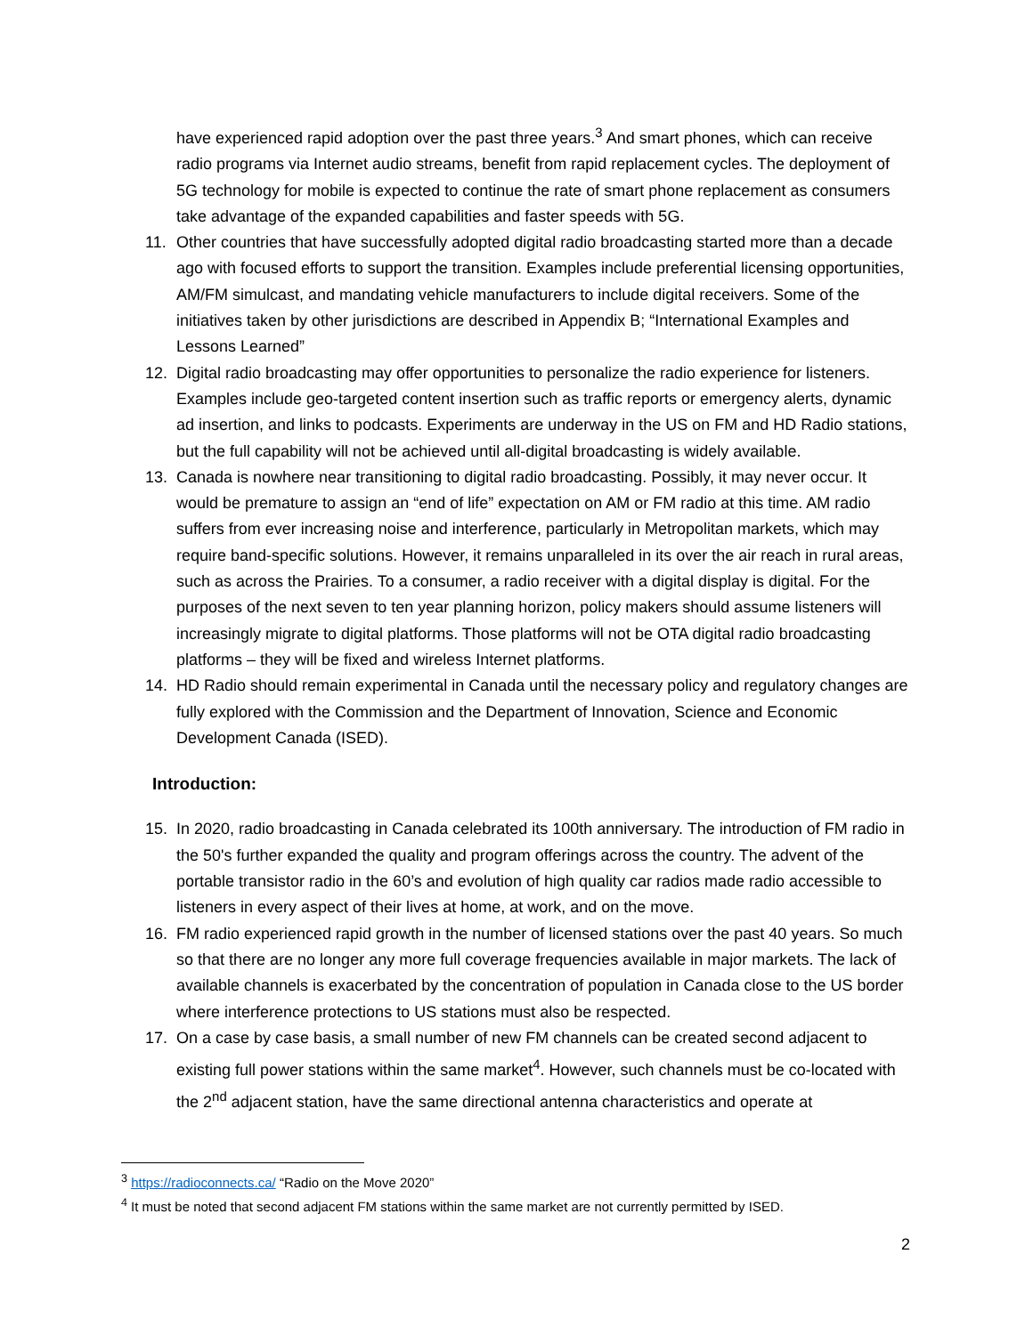have experienced rapid adoption over the past three years.<sup>3</sup> And smart phones, which can receive radio programs via Internet audio streams, benefit from rapid replacement cycles. The deployment of 5G technology for mobile is expected to continue the rate of smart phone replacement as consumers take advantage of the expanded capabilities and faster speeds with 5G.
11. Other countries that have successfully adopted digital radio broadcasting started more than a decade ago with focused efforts to support the transition. Examples include preferential licensing opportunities, AM/FM simulcast, and mandating vehicle manufacturers to include digital receivers. Some of the initiatives taken by other jurisdictions are described in Appendix B; “International Examples and Lessons Learned”
12. Digital radio broadcasting may offer opportunities to personalize the radio experience for listeners. Examples include geo-targeted content insertion such as traffic reports or emergency alerts, dynamic ad insertion, and links to podcasts. Experiments are underway in the US on FM and HD Radio stations, but the full capability will not be achieved until all-digital broadcasting is widely available.
13. Canada is nowhere near transitioning to digital radio broadcasting. Possibly, it may never occur. It would be premature to assign an “end of life” expectation on AM or FM radio at this time. AM radio suffers from ever increasing noise and interference, particularly in Metropolitan markets, which may require band-specific solutions. However, it remains unparalleled in its over the air reach in rural areas, such as across the Prairies. To a consumer, a radio receiver with a digital display is digital. For the purposes of the next seven to ten year planning horizon, policy makers should assume listeners will increasingly migrate to digital platforms. Those platforms will not be OTA digital radio broadcasting platforms – they will be fixed and wireless Internet platforms.
14. HD Radio should remain experimental in Canada until the necessary policy and regulatory changes are fully explored with the Commission and the Department of Innovation, Science and Economic Development Canada (ISED).
Introduction:
15. In 2020, radio broadcasting in Canada celebrated its 100th anniversary. The introduction of FM radio in the 50's further expanded the quality and program offerings across the country. The advent of the portable transistor radio in the 60’s and evolution of high quality car radios made radio accessible to listeners in every aspect of their lives at home, at work, and on the move.
16. FM radio experienced rapid growth in the number of licensed stations over the past 40 years. So much so that there are no longer any more full coverage frequencies available in major markets. The lack of available channels is exacerbated by the concentration of population in Canada close to the US border where interference protections to US stations must also be respected.
17. On a case by case basis, a small number of new FM channels can be created second adjacent to existing full power stations within the same market<sup>4</sup>. However, such channels must be co-located with the 2<sup>nd</sup> adjacent station, have the same directional antenna characteristics and operate at
<sup>3</sup> https://radioconnects.ca/ “Radio on the Move 2020”
<sup>4</sup> It must be noted that second adjacent FM stations within the same market are not currently permitted by ISED.
2